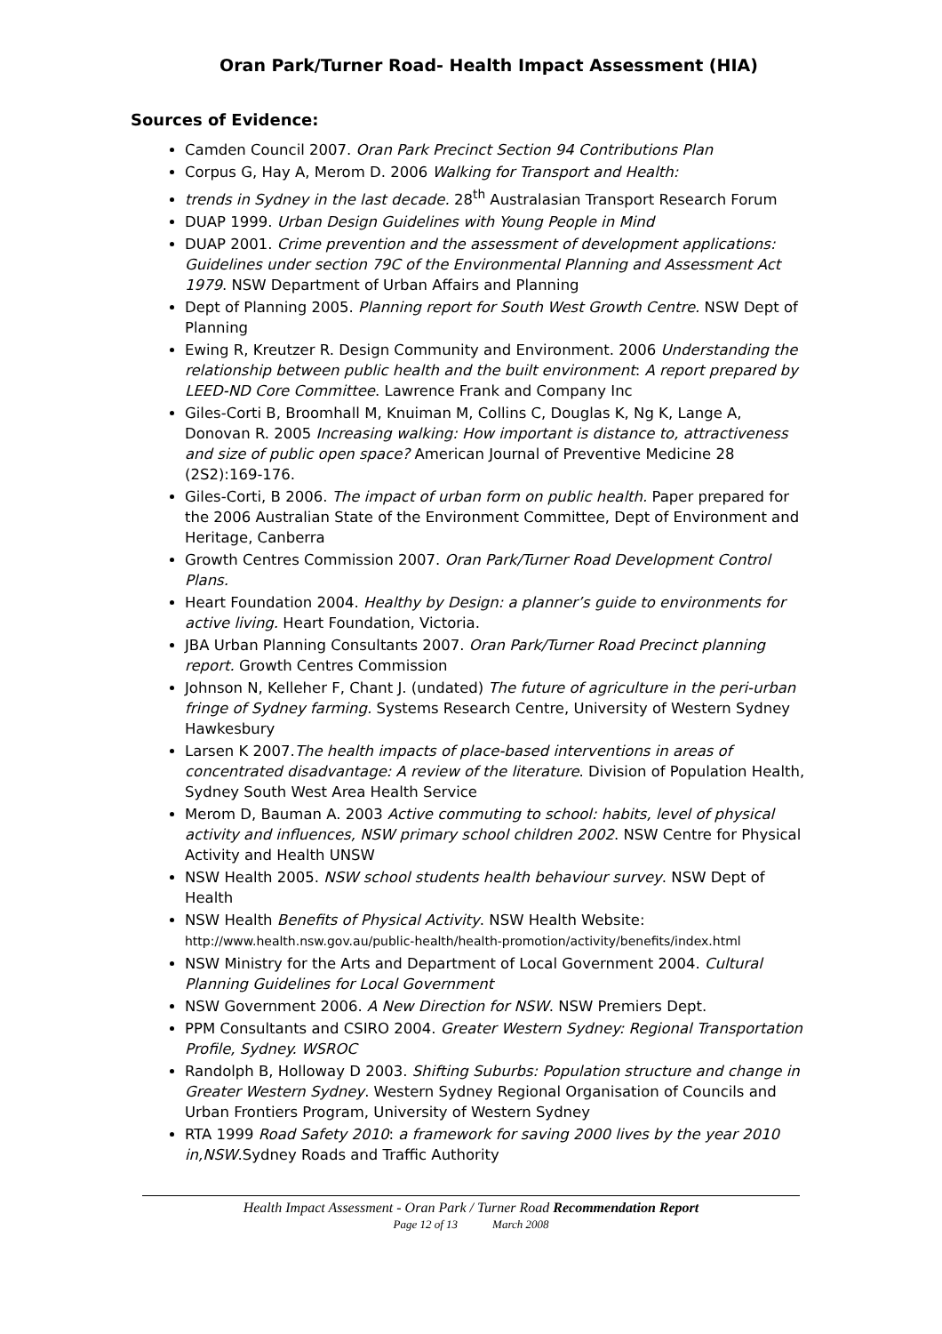Oran Park/Turner Road- Health Impact Assessment (HIA)
Sources of Evidence:
Camden Council 2007. Oran Park Precinct Section 94 Contributions Plan
Corpus G, Hay A, Merom D. 2006 Walking for Transport and Health:
trends in Sydney in the last decade. 28<sup>th</sup> Australasian Transport Research Forum
DUAP 1999. Urban Design Guidelines with Young People in Mind
DUAP 2001. Crime prevention and the assessment of development applications: Guidelines under section 79C of the Environmental Planning and Assessment Act 1979. NSW Department of Urban Affairs and Planning
Dept of Planning 2005. Planning report for South West Growth Centre. NSW Dept of Planning
Ewing R, Kreutzer R. Design Community and Environment. 2006 Understanding the relationship between public health and the built environment: A report prepared by LEED-ND Core Committee. Lawrence Frank and Company Inc
Giles-Corti B, Broomhall M, Knuiman M, Collins C, Douglas K, Ng K, Lange A, Donovan R. 2005 Increasing walking: How important is distance to, attractiveness and size of public open space? American Journal of Preventive Medicine 28 (2S2):169-176.
Giles-Corti, B 2006. The impact of urban form on public health. Paper prepared for the 2006 Australian State of the Environment Committee, Dept of Environment and Heritage, Canberra
Growth Centres Commission 2007. Oran Park/Turner Road Development Control Plans.
Heart Foundation 2004. Healthy by Design: a planner’s guide to environments for active living. Heart Foundation, Victoria.
JBA Urban Planning Consultants 2007. Oran Park/Turner Road Precinct planning report. Growth Centres Commission
Johnson N, Kelleher F, Chant J. (undated) The future of agriculture in the peri-urban fringe of Sydney farming. Systems Research Centre, University of Western Sydney Hawkesbury
Larsen K 2007.The health impacts of place-based interventions in areas of concentrated disadvantage: A review of the literature. Division of Population Health, Sydney South West Area Health Service
Merom D, Bauman A. 2003 Active commuting to school: habits, level of physical activity and influences, NSW primary school children 2002. NSW Centre for Physical Activity and Health UNSW
NSW Health 2005. NSW school students health behaviour survey. NSW Dept of Health
NSW Health Benefits of Physical Activity. NSW Health Website: http://www.health.nsw.gov.au/public-health/health-promotion/activity/benefits/index.html
NSW Ministry for the Arts and Department of Local Government 2004. Cultural Planning Guidelines for Local Government
NSW Government 2006. A New Direction for NSW. NSW Premiers Dept.
PPM Consultants and CSIRO 2004. Greater Western Sydney: Regional Transportation Profile, Sydney. WSROC
Randolph B, Holloway D 2003. Shifting Suburbs: Population structure and change in Greater Western Sydney. Western Sydney Regional Organisation of Councils and Urban Frontiers Program, University of Western Sydney
RTA 1999 Road Safety 2010: a framework for saving 2000 lives by the year 2010 in,NSW.Sydney Roads and Traffic Authority
Health Impact Assessment - Oran Park / Turner Road Recommendation Report
Page 12 of 13 March 2008